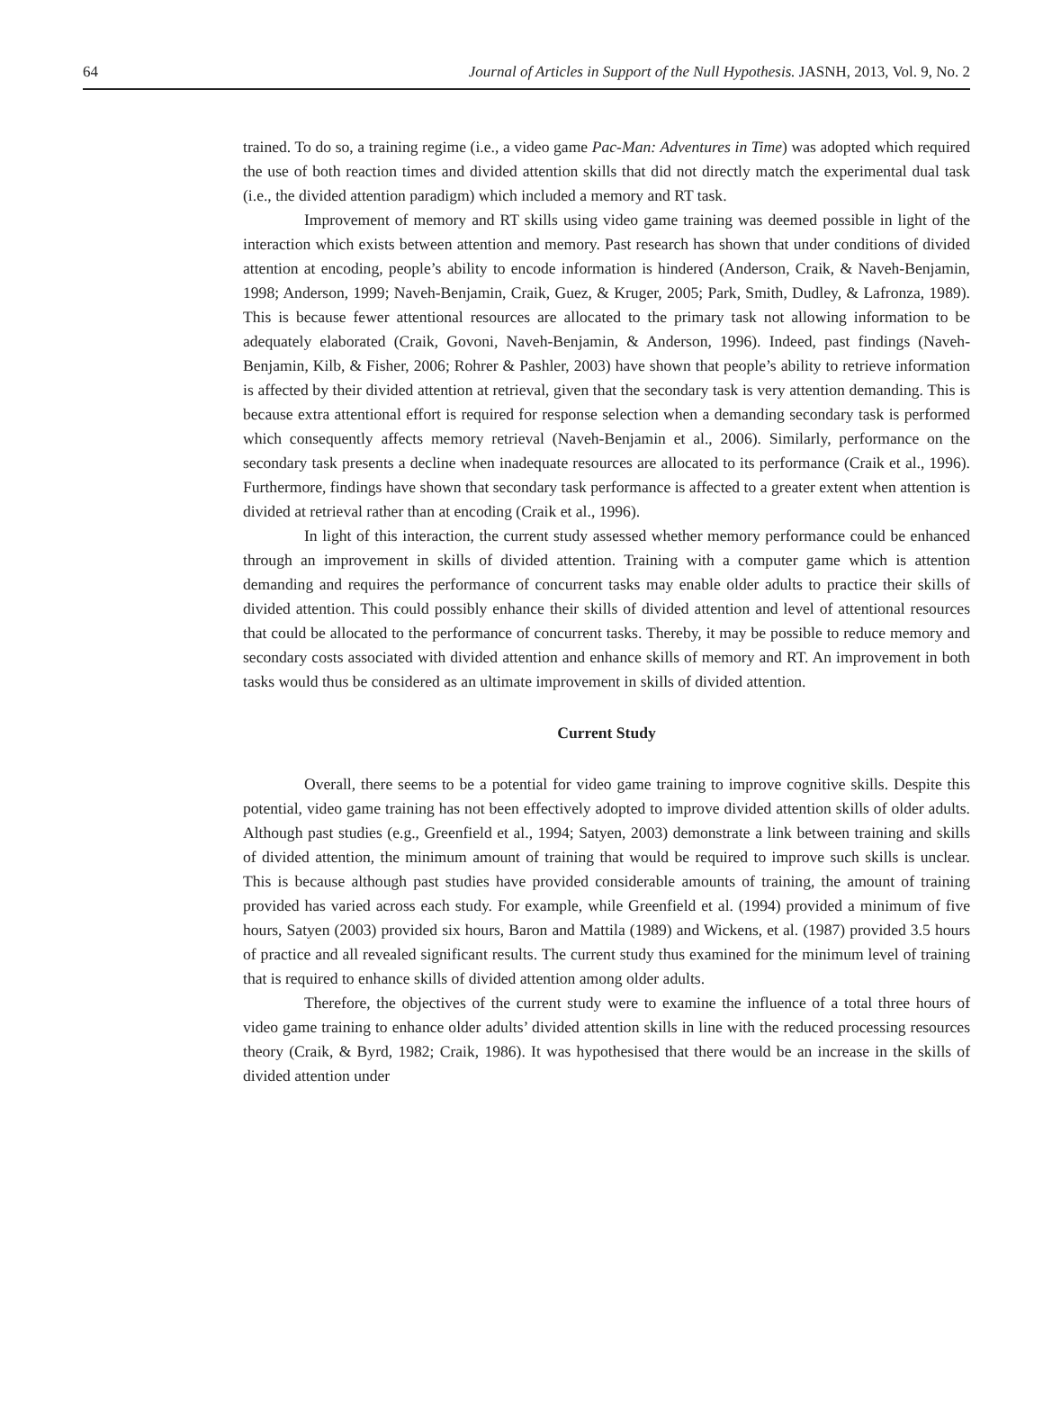64 Journal of Articles in Support of the Null Hypothesis. JASNH, 2013, Vol. 9, No. 2
trained. To do so, a training regime (i.e., a video game Pac-Man: Adventures in Time) was adopted which required the use of both reaction times and divided attention skills that did not directly match the experimental dual task (i.e., the divided attention paradigm) which included a memory and RT task.
Improvement of memory and RT skills using video game training was deemed possible in light of the interaction which exists between attention and memory. Past research has shown that under conditions of divided attention at encoding, people’s ability to encode information is hindered (Anderson, Craik, & Naveh-Benjamin, 1998; Anderson, 1999; Naveh-Benjamin, Craik, Guez, & Kruger, 2005; Park, Smith, Dudley, & Lafronza, 1989). This is because fewer attentional resources are allocated to the primary task not allowing information to be adequately elaborated (Craik, Govoni, Naveh-Benjamin, & Anderson, 1996). Indeed, past findings (Naveh-Benjamin, Kilb, & Fisher, 2006; Rohrer & Pashler, 2003) have shown that people’s ability to retrieve information is affected by their divided attention at retrieval, given that the secondary task is very attention demanding. This is because extra attentional effort is required for response selection when a demanding secondary task is performed which consequently affects memory retrieval (Naveh-Benjamin et al., 2006). Similarly, performance on the secondary task presents a decline when inadequate resources are allocated to its performance (Craik et al., 1996). Furthermore, findings have shown that secondary task performance is affected to a greater extent when attention is divided at retrieval rather than at encoding (Craik et al., 1996).
In light of this interaction, the current study assessed whether memory performance could be enhanced through an improvement in skills of divided attention. Training with a computer game which is attention demanding and requires the performance of concurrent tasks may enable older adults to practice their skills of divided attention. This could possibly enhance their skills of divided attention and level of attentional resources that could be allocated to the performance of concurrent tasks. Thereby, it may be possible to reduce memory and secondary costs associated with divided attention and enhance skills of memory and RT. An improvement in both tasks would thus be considered as an ultimate improvement in skills of divided attention.
Current Study
Overall, there seems to be a potential for video game training to improve cognitive skills. Despite this potential, video game training has not been effectively adopted to improve divided attention skills of older adults. Although past studies (e.g., Greenfield et al., 1994; Satyen, 2003) demonstrate a link between training and skills of divided attention, the minimum amount of training that would be required to improve such skills is unclear. This is because although past studies have provided considerable amounts of training, the amount of training provided has varied across each study. For example, while Greenfield et al. (1994) provided a minimum of five hours, Satyen (2003) provided six hours, Baron and Mattila (1989) and Wickens, et al. (1987) provided 3.5 hours of practice and all revealed significant results. The current study thus examined for the minimum level of training that is required to enhance skills of divided attention among older adults.
Therefore, the objectives of the current study were to examine the influence of a total three hours of video game training to enhance older adults’ divided attention skills in line with the reduced processing resources theory (Craik, & Byrd, 1982; Craik, 1986). It was hypothesised that there would be an increase in the skills of divided attention under